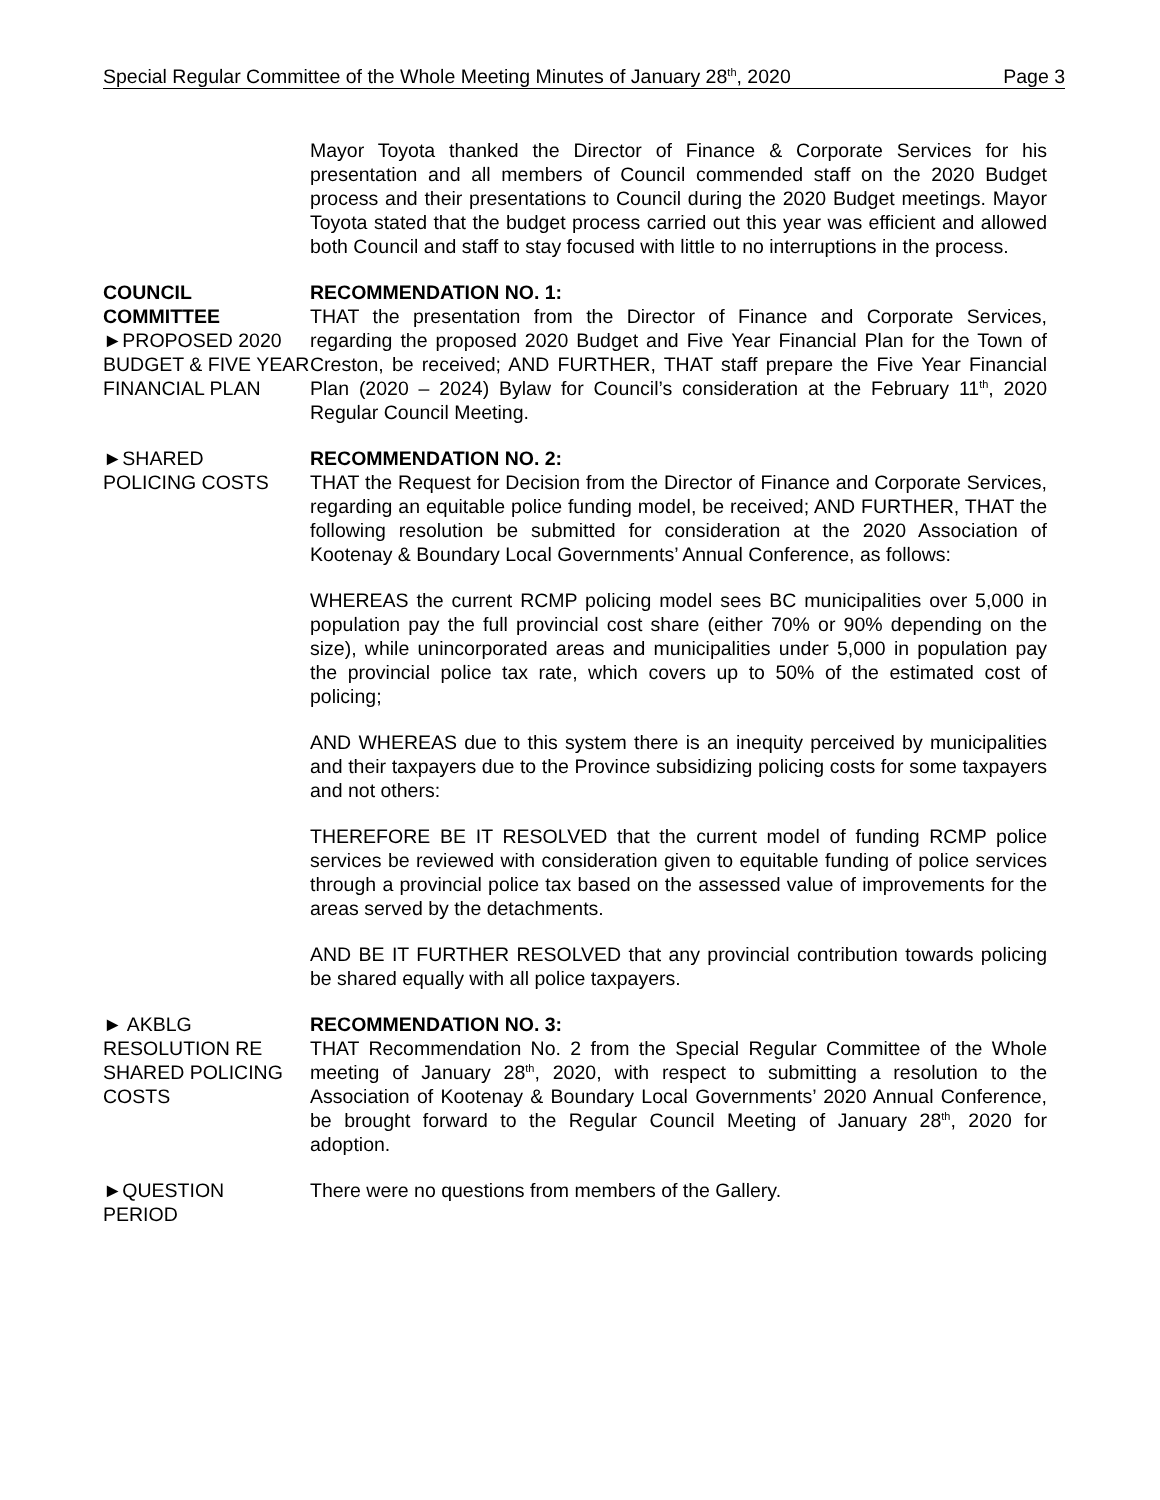Special Regular Committee of the Whole Meeting Minutes of January 28<sup>th</sup>, 2020 Page 3
Mayor Toyota thanked the Director of Finance & Corporate Services for his presentation and all members of Council commended staff on the 2020 Budget process and their presentations to Council during the 2020 Budget meetings. Mayor Toyota stated that the budget process carried out this year was efficient and allowed both Council and staff to stay focused with little to no interruptions in the process.
COUNCIL
COMMITTEE
►PROPOSED 2020 BUDGET & FIVE YEAR FINANCIAL PLAN
RECOMMENDATION NO. 1:
THAT the presentation from the Director of Finance and Corporate Services, regarding the proposed 2020 Budget and Five Year Financial Plan for the Town of Creston, be received; AND FURTHER, THAT staff prepare the Five Year Financial Plan (2020 – 2024) Bylaw for Council’s consideration at the February 11<sup>th</sup>, 2020 Regular Council Meeting.
►SHARED
POLICING COSTS
RECOMMENDATION NO. 2:
THAT the Request for Decision from the Director of Finance and Corporate Services, regarding an equitable police funding model, be received; AND FURTHER, THAT the following resolution be submitted for consideration at the 2020 Association of Kootenay & Boundary Local Governments’ Annual Conference, as follows:
WHEREAS the current RCMP policing model sees BC municipalities over 5,000 in population pay the full provincial cost share (either 70% or 90% depending on the size), while unincorporated areas and municipalities under 5,000 in population pay the provincial police tax rate, which covers up to 50% of the estimated cost of policing;
AND WHEREAS due to this system there is an inequity perceived by municipalities and their taxpayers due to the Province subsidizing policing costs for some taxpayers and not others:
THEREFORE BE IT RESOLVED that the current model of funding RCMP police services be reviewed with consideration given to equitable funding of police services through a provincial police tax based on the assessed value of improvements for the areas served by the detachments.
AND BE IT FURTHER RESOLVED that any provincial contribution towards policing be shared equally with all police taxpayers.
► AKBLG RESOLUTION RE SHARED POLICING COSTS
RECOMMENDATION NO. 3:
THAT Recommendation No. 2 from the Special Regular Committee of the Whole meeting of January 28<sup>th</sup>, 2020, with respect to submitting a resolution to the Association of Kootenay & Boundary Local Governments’ 2020 Annual Conference, be brought forward to the Regular Council Meeting of January 28<sup>th</sup>, 2020 for adoption.
►QUESTION
PERIOD
There were no questions from members of the Gallery.